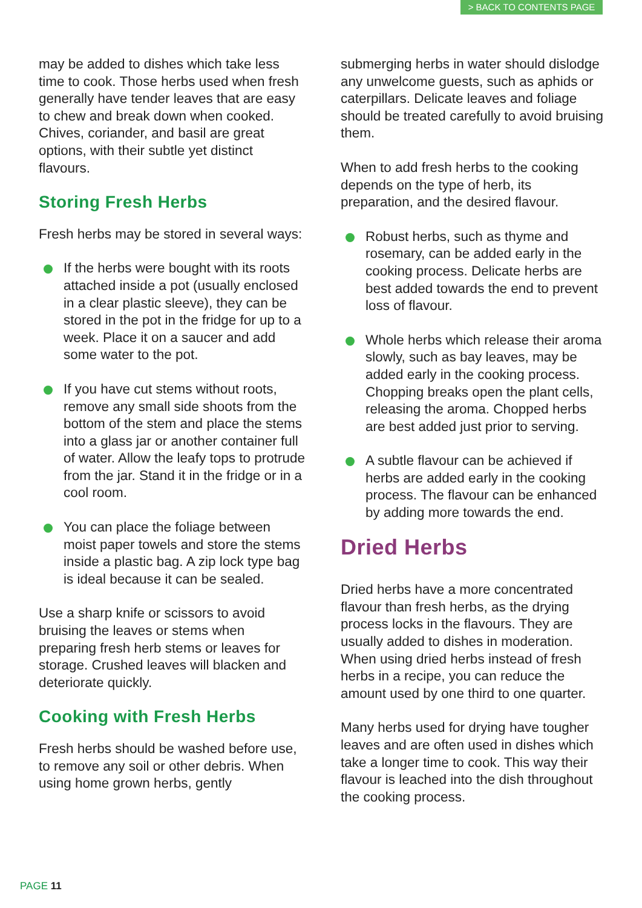> BACK TO CONTENTS PAGE
may be added to dishes which take less time to cook. Those herbs used when fresh generally have tender leaves that are easy to chew and break down when cooked. Chives, coriander, and basil are great options, with their subtle yet distinct flavours.
Storing Fresh Herbs
Fresh herbs may be stored in several ways:
If the herbs were bought with its roots attached inside a pot (usually enclosed in a clear plastic sleeve), they can be stored in the pot in the fridge for up to a week. Place it on a saucer and add some water to the pot.
If you have cut stems without roots, remove any small side shoots from the bottom of the stem and place the stems into a glass jar or another container full of water. Allow the leafy tops to protrude from the jar. Stand it in the fridge or in a cool room.
You can place the foliage between moist paper towels and store the stems inside a plastic bag. A zip lock type bag is ideal because it can be sealed.
Use a sharp knife or scissors to avoid bruising the leaves or stems when preparing fresh herb stems or leaves for storage. Crushed leaves will blacken and deteriorate quickly.
Cooking with Fresh Herbs
Fresh herbs should be washed before use, to remove any soil or other debris. When using home grown herbs, gently
submerging herbs in water should dislodge any unwelcome guests, such as aphids or caterpillars. Delicate leaves and foliage should be treated carefully to avoid bruising them.
When to add fresh herbs to the cooking depends on the type of herb, its preparation, and the desired flavour.
Robust herbs, such as thyme and rosemary, can be added early in the cooking process. Delicate herbs are best added towards the end to prevent loss of flavour.
Whole herbs which release their aroma slowly, such as bay leaves, may be added early in the cooking process. Chopping breaks open the plant cells, releasing the aroma. Chopped herbs are best added just prior to serving.
A subtle flavour can be achieved if herbs are added early in the cooking process. The flavour can be enhanced by adding more towards the end.
Dried Herbs
Dried herbs have a more concentrated flavour than fresh herbs, as the drying process locks in the flavours. They are usually added to dishes in moderation. When using dried herbs instead of fresh herbs in a recipe, you can reduce the amount used by one third to one quarter.
Many herbs used for drying have tougher leaves and are often used in dishes which take a longer time to cook. This way their flavour is leached into the dish throughout the cooking process.
PAGE 11